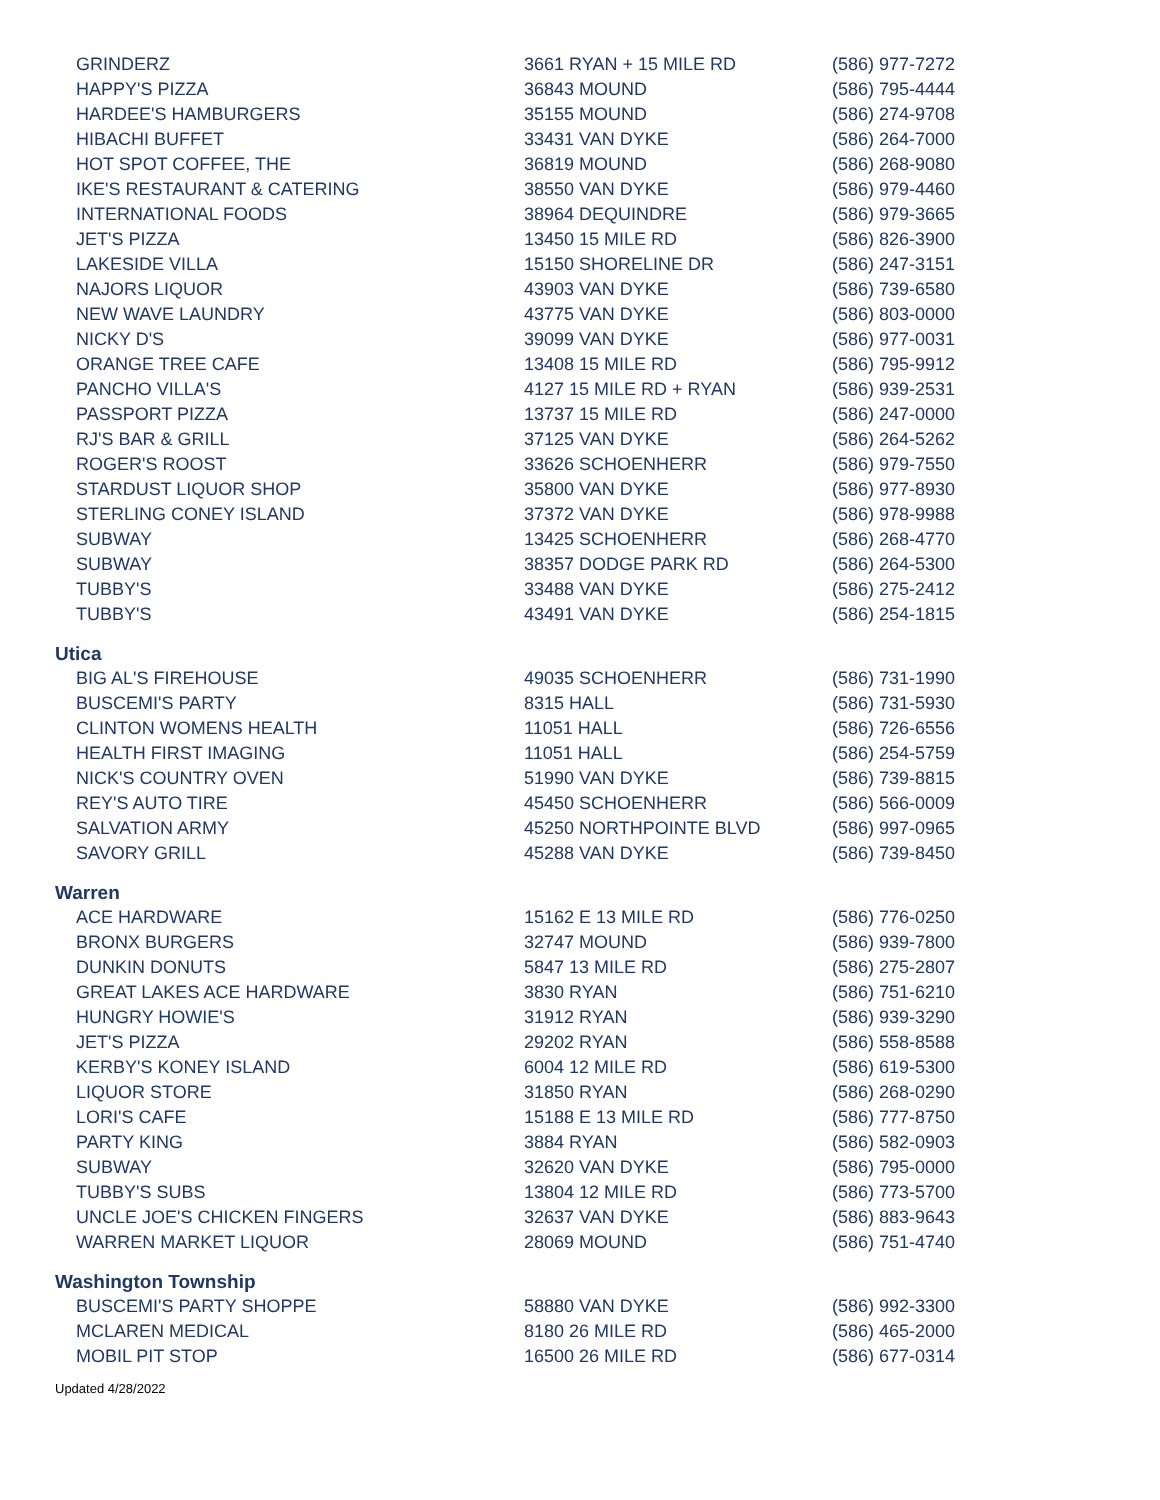| GRINDERZ | 3661 RYAN + 15 MILE RD | (586) 977-7272 |
| HAPPY'S PIZZA | 36843 MOUND | (586) 795-4444 |
| HARDEE'S HAMBURGERS | 35155 MOUND | (586) 274-9708 |
| HIBACHI BUFFET | 33431 VAN DYKE | (586) 264-7000 |
| HOT SPOT COFFEE, THE | 36819 MOUND | (586) 268-9080 |
| IKE'S RESTAURANT & CATERING | 38550 VAN DYKE | (586) 979-4460 |
| INTERNATIONAL FOODS | 38964 DEQUINDRE | (586) 979-3665 |
| JET'S PIZZA | 13450 15 MILE RD | (586) 826-3900 |
| LAKESIDE VILLA | 15150 SHORELINE DR | (586) 247-3151 |
| NAJORS LIQUOR | 43903 VAN DYKE | (586) 739-6580 |
| NEW WAVE LAUNDRY | 43775 VAN DYKE | (586) 803-0000 |
| NICKY D'S | 39099 VAN DYKE | (586) 977-0031 |
| ORANGE TREE CAFE | 13408 15 MILE RD | (586) 795-9912 |
| PANCHO VILLA'S | 4127 15 MILE RD + RYAN | (586) 939-2531 |
| PASSPORT PIZZA | 13737 15 MILE RD | (586) 247-0000 |
| RJ'S BAR & GRILL | 37125 VAN DYKE | (586) 264-5262 |
| ROGER'S ROOST | 33626 SCHOENHERR | (586) 979-7550 |
| STARDUST LIQUOR SHOP | 35800 VAN DYKE | (586) 977-8930 |
| STERLING CONEY ISLAND | 37372 VAN DYKE | (586) 978-9988 |
| SUBWAY | 13425 SCHOENHERR | (586) 268-4770 |
| SUBWAY | 38357 DODGE PARK RD | (586) 264-5300 |
| TUBBY'S | 33488 VAN DYKE | (586) 275-2412 |
| TUBBY'S | 43491 VAN DYKE | (586) 254-1815 |
Utica
| BIG AL'S FIREHOUSE | 49035 SCHOENHERR | (586) 731-1990 |
| BUSCEMI'S PARTY | 8315 HALL | (586) 731-5930 |
| CLINTON WOMENS HEALTH | 11051 HALL | (586) 726-6556 |
| HEALTH FIRST IMAGING | 11051 HALL | (586) 254-5759 |
| NICK'S COUNTRY OVEN | 51990 VAN DYKE | (586) 739-8815 |
| REY'S AUTO TIRE | 45450 SCHOENHERR | (586) 566-0009 |
| SALVATION ARMY | 45250 NORTHPOINTE BLVD | (586) 997-0965 |
| SAVORY GRILL | 45288 VAN DYKE | (586) 739-8450 |
Warren
| ACE HARDWARE | 15162 E 13 MILE RD | (586) 776-0250 |
| BRONX BURGERS | 32747 MOUND | (586) 939-7800 |
| DUNKIN DONUTS | 5847 13 MILE RD | (586) 275-2807 |
| GREAT LAKES ACE HARDWARE | 3830 RYAN | (586) 751-6210 |
| HUNGRY HOWIE'S | 31912 RYAN | (586) 939-3290 |
| JET'S PIZZA | 29202 RYAN | (586) 558-8588 |
| KERBY'S KONEY ISLAND | 6004 12 MILE RD | (586) 619-5300 |
| LIQUOR STORE | 31850 RYAN | (586) 268-0290 |
| LORI'S CAFE | 15188 E 13 MILE RD | (586) 777-8750 |
| PARTY KING | 3884 RYAN | (586) 582-0903 |
| SUBWAY | 32620 VAN DYKE | (586) 795-0000 |
| TUBBY'S SUBS | 13804 12 MILE RD | (586) 773-5700 |
| UNCLE JOE'S CHICKEN FINGERS | 32637 VAN DYKE | (586) 883-9643 |
| WARREN MARKET LIQUOR | 28069 MOUND | (586) 751-4740 |
Washington Township
| BUSCEMI'S PARTY SHOPPE | 58880 VAN DYKE | (586) 992-3300 |
| MCLAREN MEDICAL | 8180 26 MILE RD | (586) 465-2000 |
| MOBIL PIT STOP | 16500 26 MILE RD | (586) 677-0314 |
Updated 4/28/2022